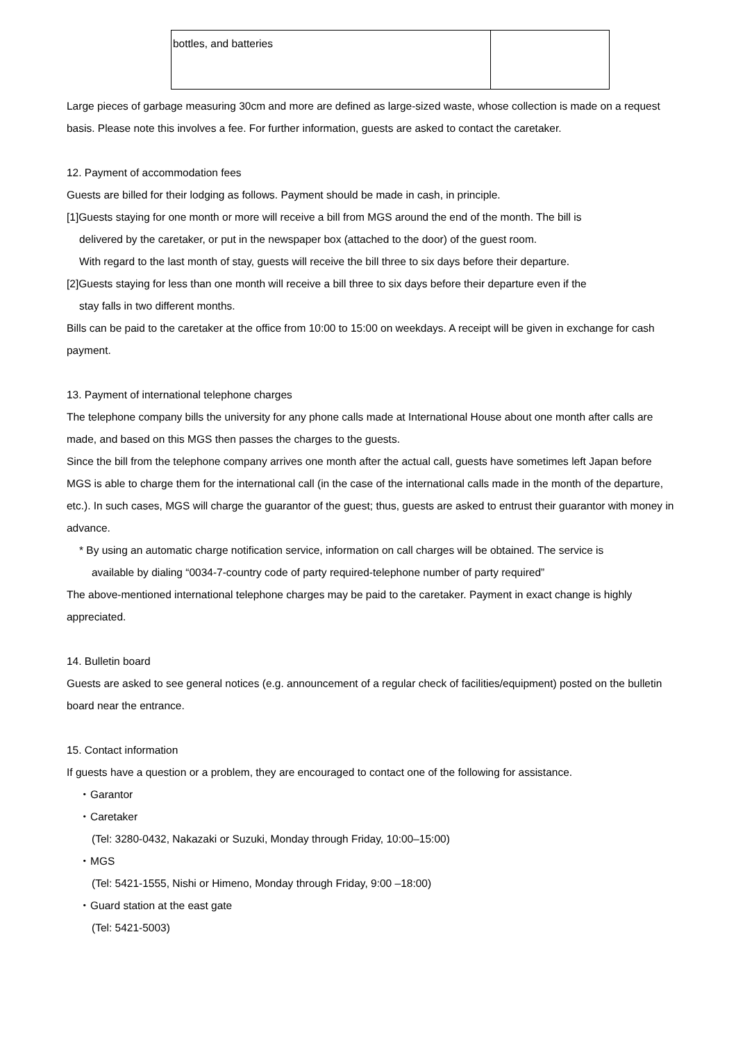| bottles, and batteries | |
Large pieces of garbage measuring 30cm and more are defined as large-sized waste, whose collection is made on a request basis. Please note this involves a fee. For further information, guests are asked to contact the caretaker.
12. Payment of accommodation fees
Guests are billed for their lodging as follows. Payment should be made in cash, in principle.
[1]Guests staying for one month or more will receive a bill from MGS around the end of the month. The bill is
delivered by the caretaker, or put in the newspaper box (attached to the door) of the guest room.
With regard to the last month of stay, guests will receive the bill three to six days before their departure.
[2]Guests staying for less than one month will receive a bill three to six days before their departure even if the
stay falls in two different months.
Bills can be paid to the caretaker at the office from 10:00 to 15:00 on weekdays. A receipt will be given in exchange for cash payment.
13. Payment of international telephone charges
The telephone company bills the university for any phone calls made at International House about one month after calls are made, and based on this MGS then passes the charges to the guests.
Since the bill from the telephone company arrives one month after the actual call, guests have sometimes left Japan before MGS is able to charge them for the international call (in the case of the international calls made in the month of the departure, etc.). In such cases, MGS will charge the guarantor of the guest; thus, guests are asked to entrust their guarantor with money in advance.
* By using an automatic charge notification service, information on call charges will be obtained. The service is
available by dialing “0034-7-country code of party required-telephone number of party required”
The above-mentioned international telephone charges may be paid to the caretaker. Payment in exact change is highly appreciated.
14. Bulletin board
Guests are asked to see general notices (e.g. announcement of a regular check of facilities/equipment) posted on the bulletin board near the entrance.
15. Contact information
If guests have a question or a problem, they are encouraged to contact one of the following for assistance.
・Garantor
・Caretaker
(Tel: 3280-0432, Nakazaki or Suzuki, Monday through Friday, 10:00–15:00)
・MGS
(Tel: 5421-1555, Nishi or Himeno, Monday through Friday, 9:00 –18:00)
・Guard station at the east gate
(Tel: 5421-5003)